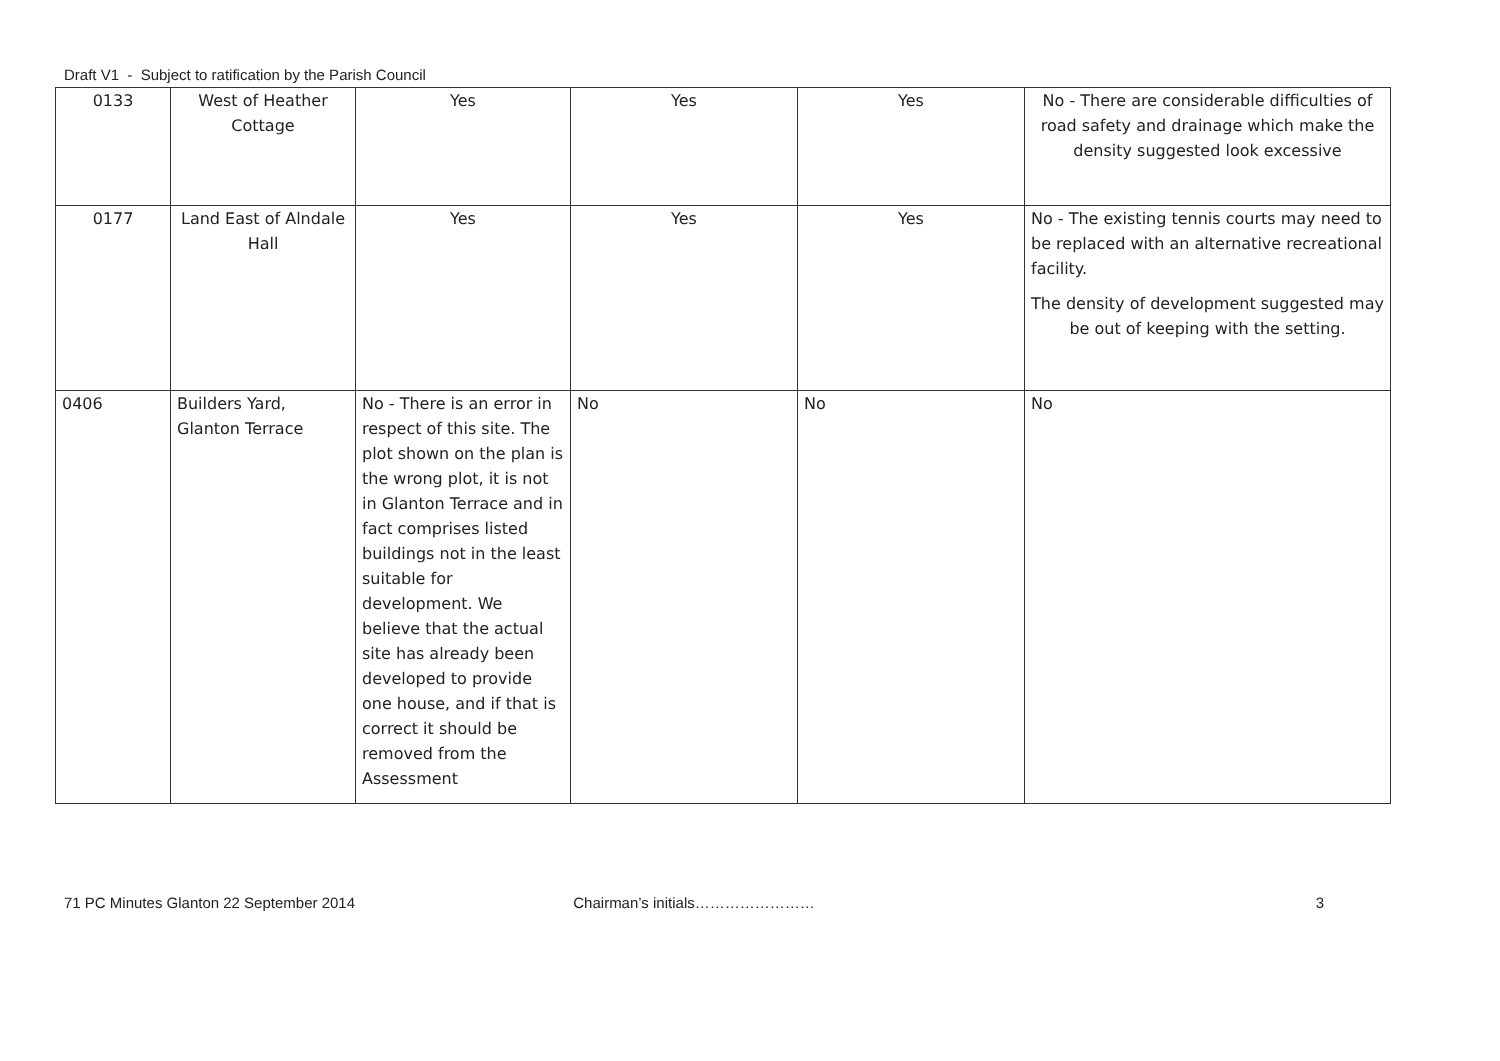Draft V1 - Subject to ratification by the Parish Council
| 0133 | West of Heather Cottage | Yes | Yes | Yes | No - There are considerable difficulties of road safety and drainage which make the density suggested look excessive |
| 0177 | Land East of Alndale Hall | Yes | Yes | Yes | No - The existing tennis courts may need to be replaced with an alternative recreational facility. The density of development suggested may be out of keeping with the setting. |
| 0406 | Builders Yard, Glanton Terrace | No - There is an error in respect of this site. The plot shown on the plan is the wrong plot, it is not in Glanton Terrace and in fact comprises listed buildings not in the least suitable for development. We believe that the actual site has already been developed to provide one house, and if that is correct it should be removed from the Assessment | No | No | No |
71 PC Minutes Glanton 22 September 2014
Chairman’s initials…………………… 3